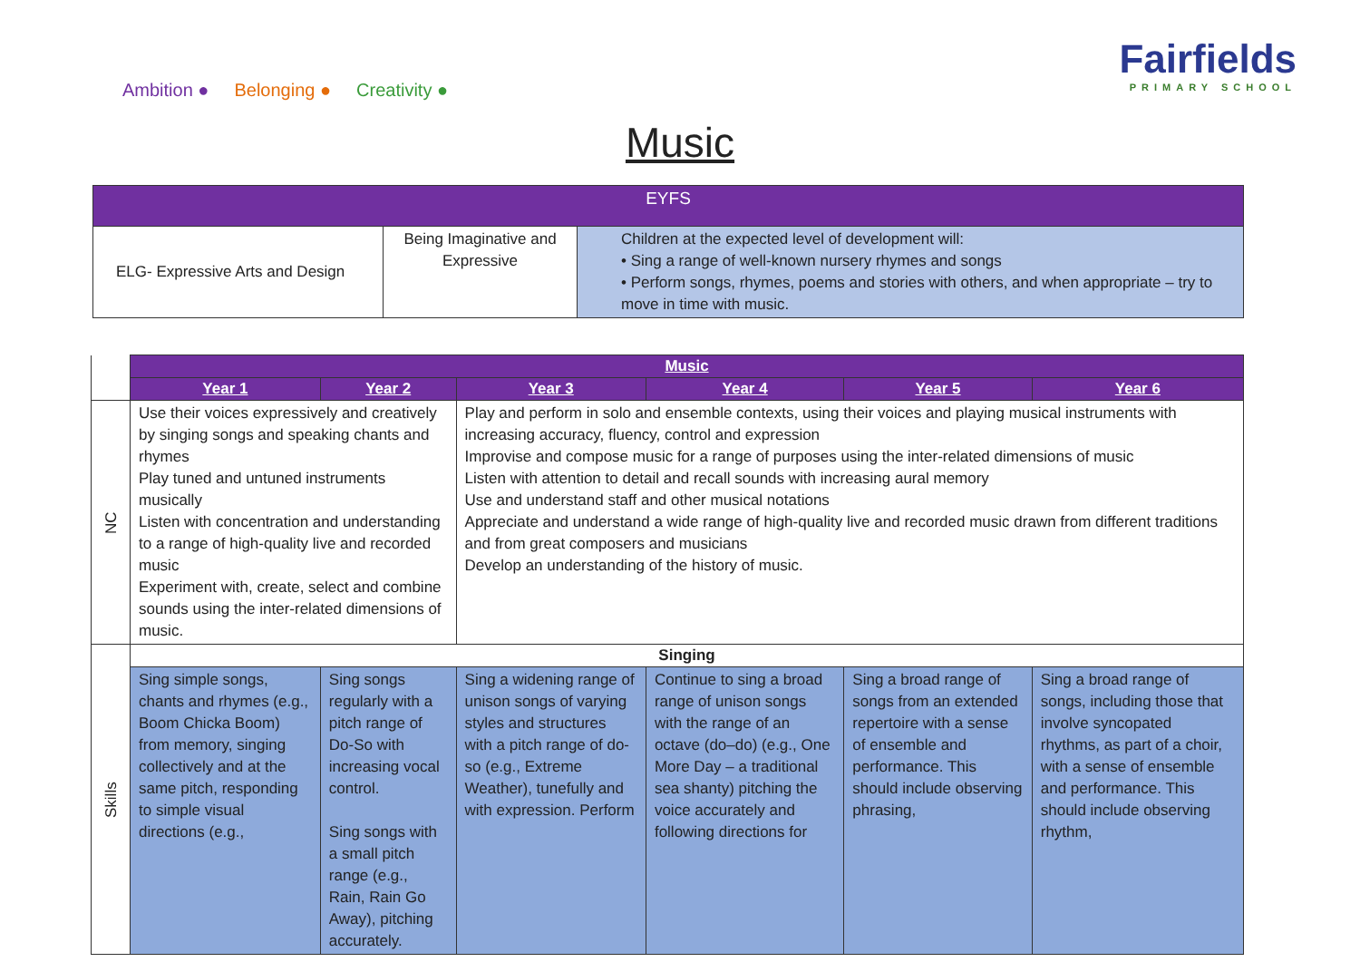Ambition ● Belonging ● Creativity ●
Fairfields
PRIMARY SCHOOL
Music
| EYFS | | |
| --- | --- | --- |
| ELG- Expressive Arts and Design | Being Imaginative and Expressive | Children at the expected level of development will: • Sing a range of well-known nursery rhymes and songs • Perform songs, rhymes, poems and stories with others, and when appropriate – try to move in time with music. |
| | Music | | | | | |
| | Year 1 | Year 2 | Year 3 | Year 4 | Year 5 | Year 6 |
| NC | Use their voices expressively and creatively by singing songs and speaking chants and rhymes Play tuned and untuned instruments musically Listen with concentration and understanding to a range of high-quality live and recorded music Experiment with, create, select and combine sounds using the inter-related dimensions of music. | | Play and perform in solo and ensemble contexts, using their voices and playing musical instruments with increasing accuracy, fluency, control and expression Improvise and compose music for a range of purposes using the inter-related dimensions of music Listen with attention to detail and recall sounds with increasing aural memory Use and understand staff and other musical notations Appreciate and understand a wide range of high-quality live and recorded music drawn from different traditions and from great composers and musicians Develop an understanding of the history of music. | | | |
| Skills | Singing | | | | | |
| | Sing simple songs, chants and rhymes (e.g., Boom Chicka Boom) from memory, singing collectively and at the same pitch, responding to simple visual directions (e.g., | Sing songs regularly with a pitch range of Do-So with increasing vocal control. Sing songs with a small pitch range (e.g., Rain, Rain Go Away), pitching accurately. | Sing a widening range of unison songs of varying styles and structures with a pitch range of do-so (e.g., Extreme Weather), tunefully and with expression. Perform | Continue to sing a broad range of unison songs with the range of an octave (do–do) (e.g., One More Day – a traditional sea shanty) pitching the voice accurately and following directions for | Sing a broad range of songs from an extended repertoire with a sense of ensemble and performance. This should include observing phrasing, | Sing a broad range of songs, including those that involve syncopated rhythms, as part of a choir, with a sense of ensemble and performance. This should include observing rhythm, |